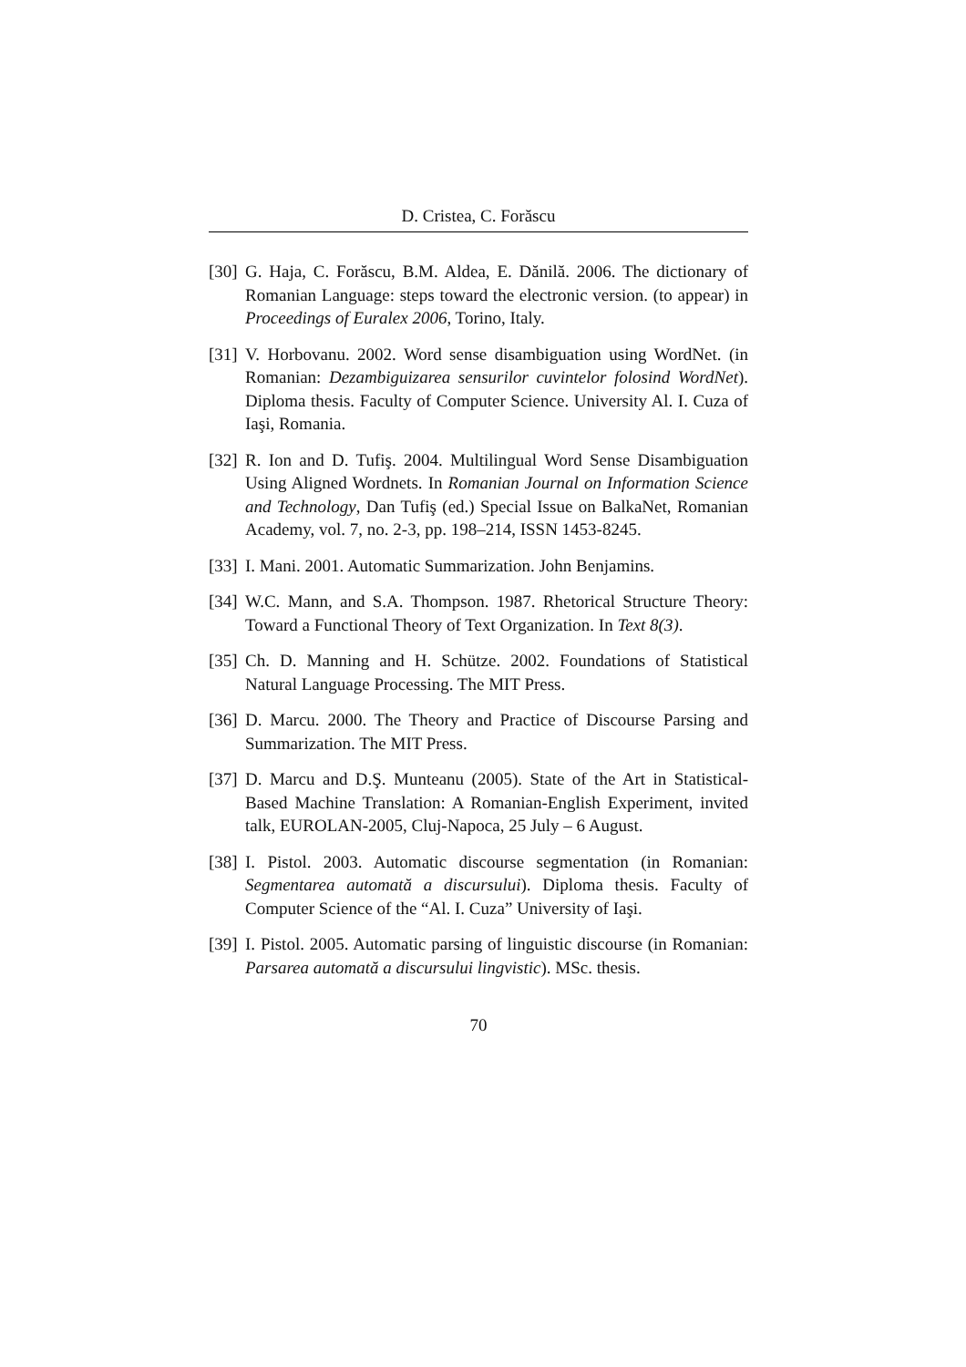D. Cristea, C. Forăscu
[30] G. Haja, C. Forăscu, B.M. Aldea, E. Dănilă. 2006. The dictionary of Romanian Language: steps toward the electronic version. (to appear) in Proceedings of Euralex 2006, Torino, Italy.
[31] V. Horbovanu. 2002. Word sense disambiguation using WordNet. (in Romanian: Dezambiguizarea sensurilor cuvintelor folosind WordNet). Diploma thesis. Faculty of Computer Science. University Al. I. Cuza of Iaşi, Romania.
[32] R. Ion and D. Tufiş. 2004. Multilingual Word Sense Disambiguation Using Aligned Wordnets. In Romanian Journal on Information Science and Technology, Dan Tufiş (ed.) Special Issue on BalkaNet, Romanian Academy, vol. 7, no. 2-3, pp. 198–214, ISSN 1453-8245.
[33] I. Mani. 2001. Automatic Summarization. John Benjamins.
[34] W.C. Mann, and S.A. Thompson. 1987. Rhetorical Structure Theory: Toward a Functional Theory of Text Organization. In Text 8(3).
[35] Ch. D. Manning and H. Schütze. 2002. Foundations of Statistical Natural Language Processing. The MIT Press.
[36] D. Marcu. 2000. The Theory and Practice of Discourse Parsing and Summarization. The MIT Press.
[37] D. Marcu and D.Ş. Munteanu (2005). State of the Art in Statistical-Based Machine Translation: A Romanian-English Experiment, invited talk, EUROLAN-2005, Cluj-Napoca, 25 July – 6 August.
[38] I. Pistol. 2003. Automatic discourse segmentation (in Romanian: Segmentarea automată a discursului). Diploma thesis. Faculty of Computer Science of the “Al. I. Cuza” University of Iaşi.
[39] I. Pistol. 2005. Automatic parsing of linguistic discourse (in Romanian: Parsarea automată a discursului lingvistic). MSc. thesis.
70